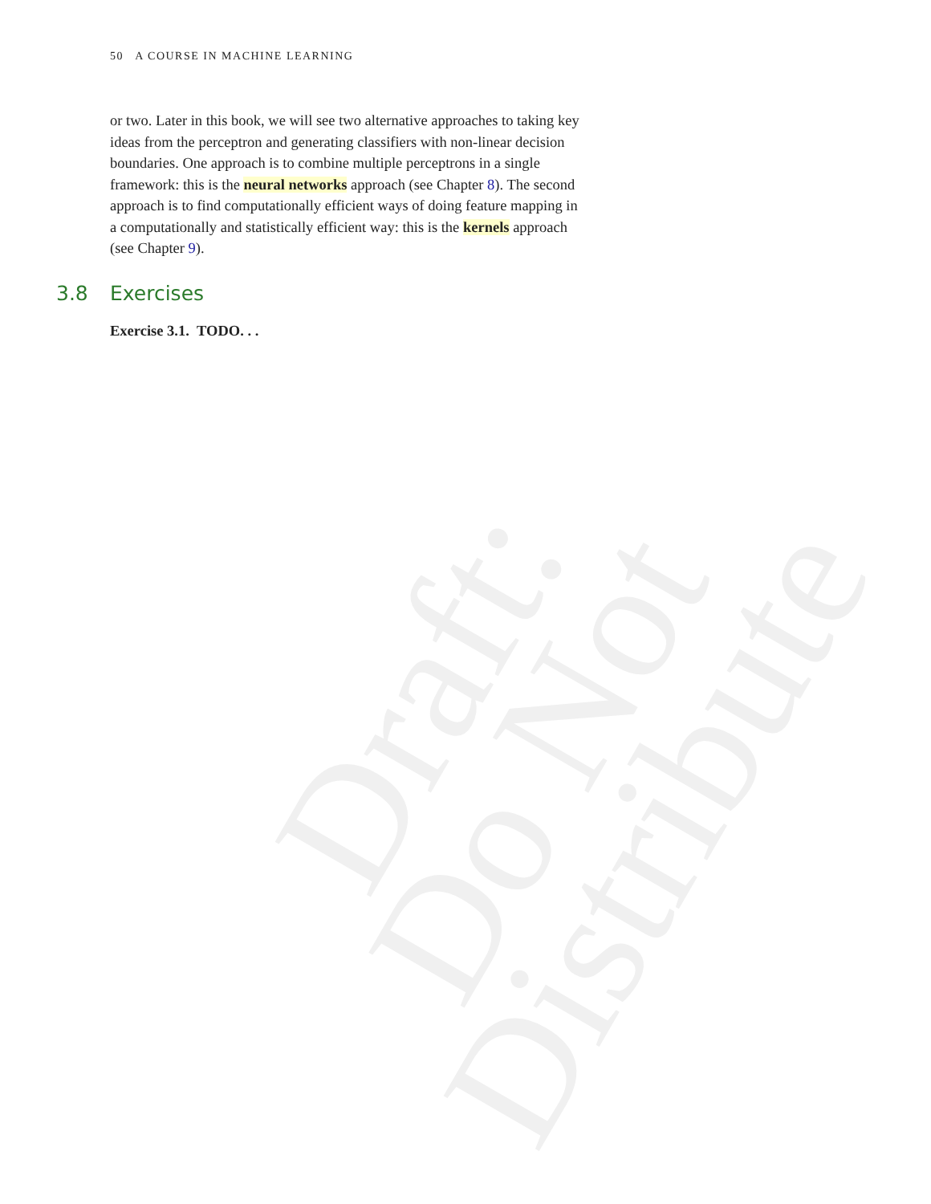Draft:
Do Not
Distribute
50 A COURSE IN MACHINE LEARNING
or two. Later in this book, we will see two alternative approaches to taking key ideas from the perceptron and generating classifiers with non-linear decision boundaries. One approach is to combine multiple perceptrons in a single framework: this is the neural networks approach (see Chapter 8). The second approach is to find computationally efficient ways of doing feature mapping in a computationally and statistically efficient way: this is the kernels approach (see Chapter 9).
3.8 Exercises
Exercise 3.1. TODO. . .